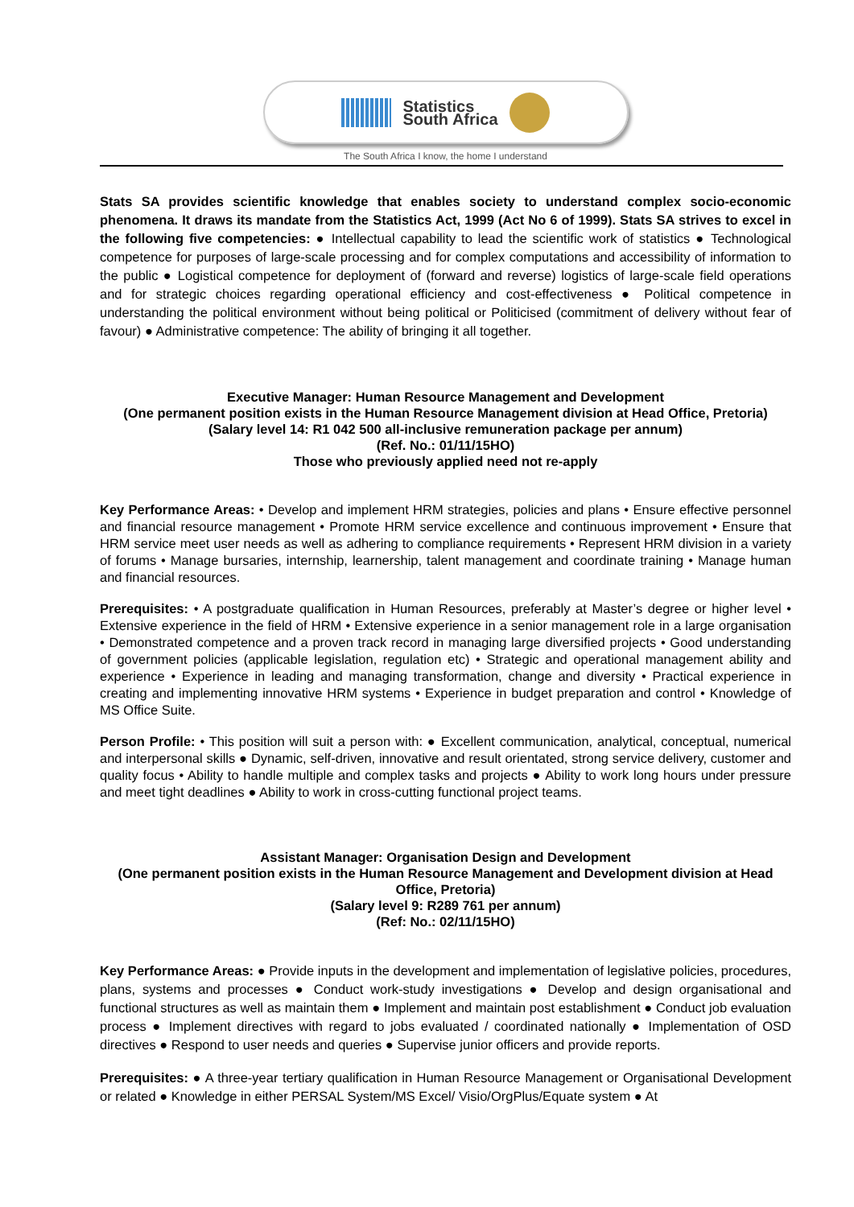Statistics
South Africa
The South Africa I know, the home I understand
Stats SA provides scientific knowledge that enables society to understand complex socio-economic phenomena. It draws its mandate from the Statistics Act, 1999 (Act No 6 of 1999). Stats SA strives to excel in the following five competencies: ● Intellectual capability to lead the scientific work of statistics ● Technological competence for purposes of large-scale processing and for complex computations and accessibility of information to the public ● Logistical competence for deployment of (forward and reverse) logistics of large-scale field operations and for strategic choices regarding operational efficiency and cost-effectiveness ● Political competence in understanding the political environment without being political or Politicised (commitment of delivery without fear of favour) ● Administrative competence: The ability of bringing it all together.
Executive Manager: Human Resource Management and Development
(One permanent position exists in the Human Resource Management division at Head Office, Pretoria)
(Salary level 14: R1 042 500 all-inclusive remuneration package per annum)
(Ref. No.: 01/11/15HO)
Those who previously applied need not re-apply
Key Performance Areas: • Develop and implement HRM strategies, policies and plans • Ensure effective personnel and financial resource management • Promote HRM service excellence and continuous improvement • Ensure that HRM service meet user needs as well as adhering to compliance requirements • Represent HRM division in a variety of forums • Manage bursaries, internship, learnership, talent management and coordinate training • Manage human and financial resources.
Prerequisites: • A postgraduate qualification in Human Resources, preferably at Master’s degree or higher level • Extensive experience in the field of HRM • Extensive experience in a senior management role in a large organisation • Demonstrated competence and a proven track record in managing large diversified projects • Good understanding of government policies (applicable legislation, regulation etc) • Strategic and operational management ability and experience • Experience in leading and managing transformation, change and diversity • Practical experience in creating and implementing innovative HRM systems • Experience in budget preparation and control • Knowledge of MS Office Suite.
Person Profile: • This position will suit a person with: ● Excellent communication, analytical, conceptual, numerical and interpersonal skills ● Dynamic, self-driven, innovative and result orientated, strong service delivery, customer and quality focus • Ability to handle multiple and complex tasks and projects ● Ability to work long hours under pressure and meet tight deadlines ● Ability to work in cross-cutting functional project teams.
Assistant Manager: Organisation Design and Development
(One permanent position exists in the Human Resource Management and Development division at Head Office, Pretoria)
(Salary level 9: R289 761 per annum)
(Ref: No.: 02/11/15HO)
Key Performance Areas: ● Provide inputs in the development and implementation of legislative policies, procedures, plans, systems and processes ● Conduct work-study investigations ● Develop and design organisational and functional structures as well as maintain them ● Implement and maintain post establishment ● Conduct job evaluation process ● Implement directives with regard to jobs evaluated / coordinated nationally ● Implementation of OSD directives ● Respond to user needs and queries ● Supervise junior officers and provide reports.
Prerequisites: ● A three-year tertiary qualification in Human Resource Management or Organisational Development or related ● Knowledge in either PERSAL System/MS Excel/ Visio/OrgPlus/Equate system ● At